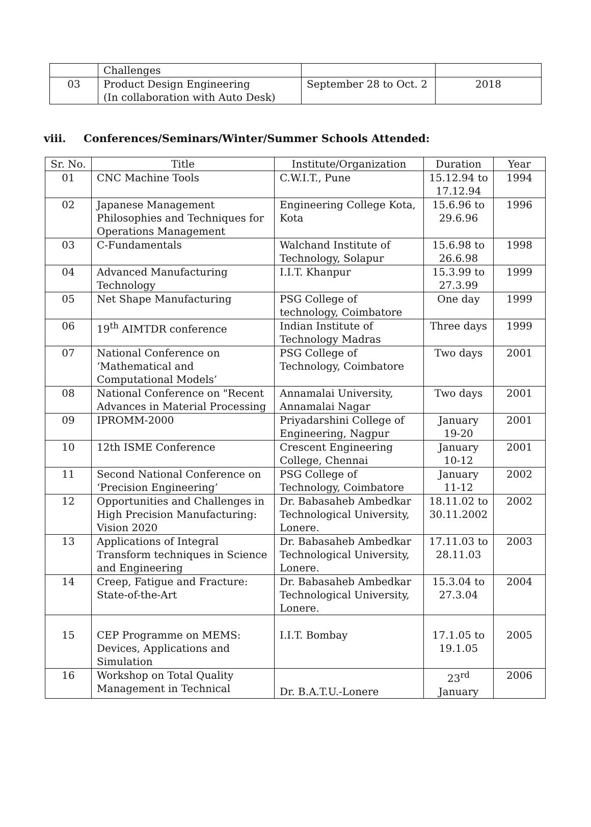| | Challenges | | |
| 03 | Product Design Engineering (In collaboration with Auto Desk) | September 28 to Oct. 2 | 2018 |
viii. Conferences/Seminars/Winter/Summer Schools Attended:
| Sr. No. | Title | Institute/Organization | Duration | Year |
| --- | --- | --- | --- | --- |
| 01 | CNC Machine Tools | C.W.I.T., Pune | 15.12.94 to 17.12.94 | 1994 |
| 02 | Japanese Management Philosophies and Techniques for Operations Management | Engineering College Kota, Kota | 15.6.96 to 29.6.96 | 1996 |
| 03 | C-Fundamentals | Walchand Institute of Technology, Solapur | 15.6.98 to 26.6.98 | 1998 |
| 04 | Advanced Manufacturing Technology | I.I.T. Khanpur | 15.3.99 to 27.3.99 | 1999 |
| 05 | Net Shape Manufacturing | PSG College of technology, Coimbatore | One day | 1999 |
| 06 | 19<sup>th</sup> AIMTDR conference | Indian Institute of Technology Madras | Three days | 1999 |
| 07 | National Conference on ‘Mathematical and Computational Models’ | PSG College of Technology, Coimbatore | Two days | 2001 |
| 08 | National Conference on "Recent Advances in Material Processing | Annamalai University, Annamalai Nagar | Two days | 2001 |
| 09 | IPROMM-2000 | Priyadarshini College of Engineering, Nagpur | January 19-20 | 2001 |
| 10 | 12th ISME Conference | Crescent Engineering College, Chennai | January 10-12 | 2001 |
| 11 | Second National Conference on ‘Precision Engineering’ | PSG College of Technology, Coimbatore | January 11-12 | 2002 |
| 12 | Opportunities and Challenges in High Precision Manufacturing: Vision 2020 | Dr. Babasaheb Ambedkar Technological University, Lonere. | 18.11.02 to 30.11.2002 | 2002 |
| 13 | Applications of Integral Transform techniques in Science and Engineering | Dr. Babasaheb Ambedkar Technological University, Lonere. | 17.11.03 to 28.11.03 | 2003 |
| 14 | Creep, Fatigue and Fracture: State-of-the-Art | Dr. Babasaheb Ambedkar Technological University, Lonere. | 15.3.04 to 27.3.04 | 2004 |
| 15 | CEP Programme on MEMS: Devices, Applications and Simulation | I.I.T. Bombay | 17.1.05 to 19.1.05 | 2005 |
| 16 | Workshop on Total Quality Management in Technical | Dr. B.A.T.U.-Lonere | 23<sup>rd</sup> January | 2006 |